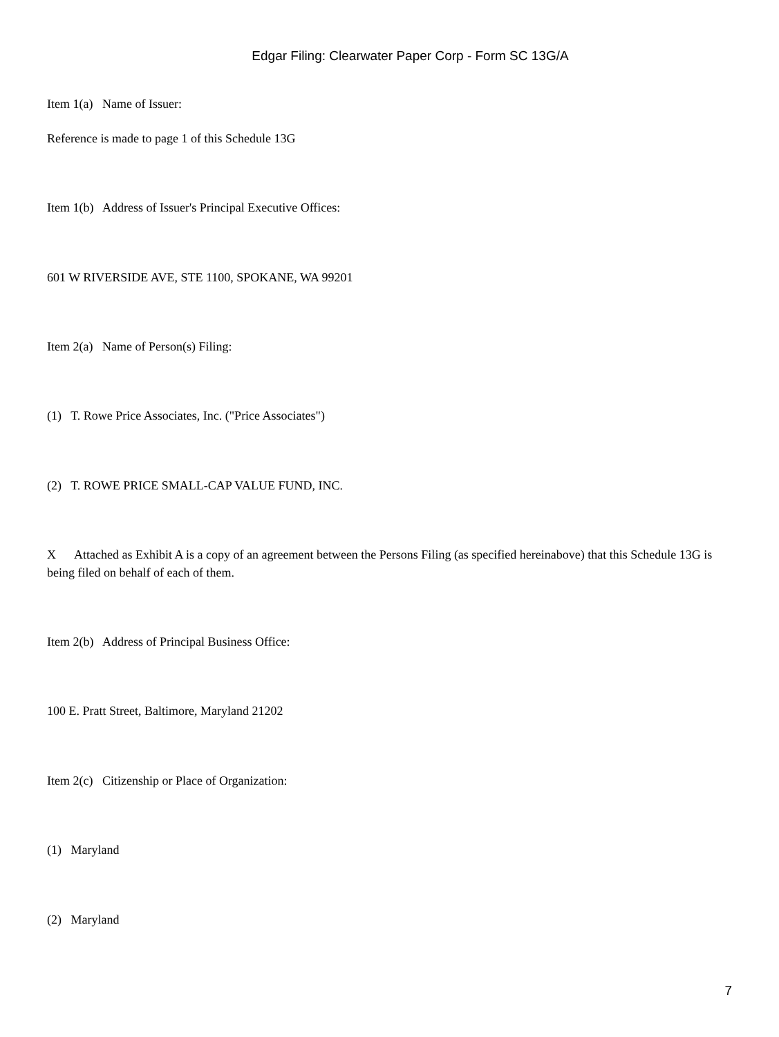Edgar Filing: Clearwater Paper Corp - Form SC 13G/A
Item 1(a) Name of Issuer:
Reference is made to page 1 of this Schedule 13G
Item 1(b) Address of Issuer's Principal Executive Offices:
601 W RIVERSIDE AVE, STE 1100, SPOKANE, WA 99201
Item 2(a) Name of Person(s) Filing:
(1) T. Rowe Price Associates, Inc. ("Price Associates")
(2) T. ROWE PRICE SMALL-CAP VALUE FUND, INC.
X Attached as Exhibit A is a copy of an agreement between the Persons Filing (as specified hereinabove) that this Schedule 13G is being filed on behalf of each of them.
Item 2(b) Address of Principal Business Office:
100 E. Pratt Street, Baltimore, Maryland 21202
Item 2(c) Citizenship or Place of Organization:
(1) Maryland
(2) Maryland
7